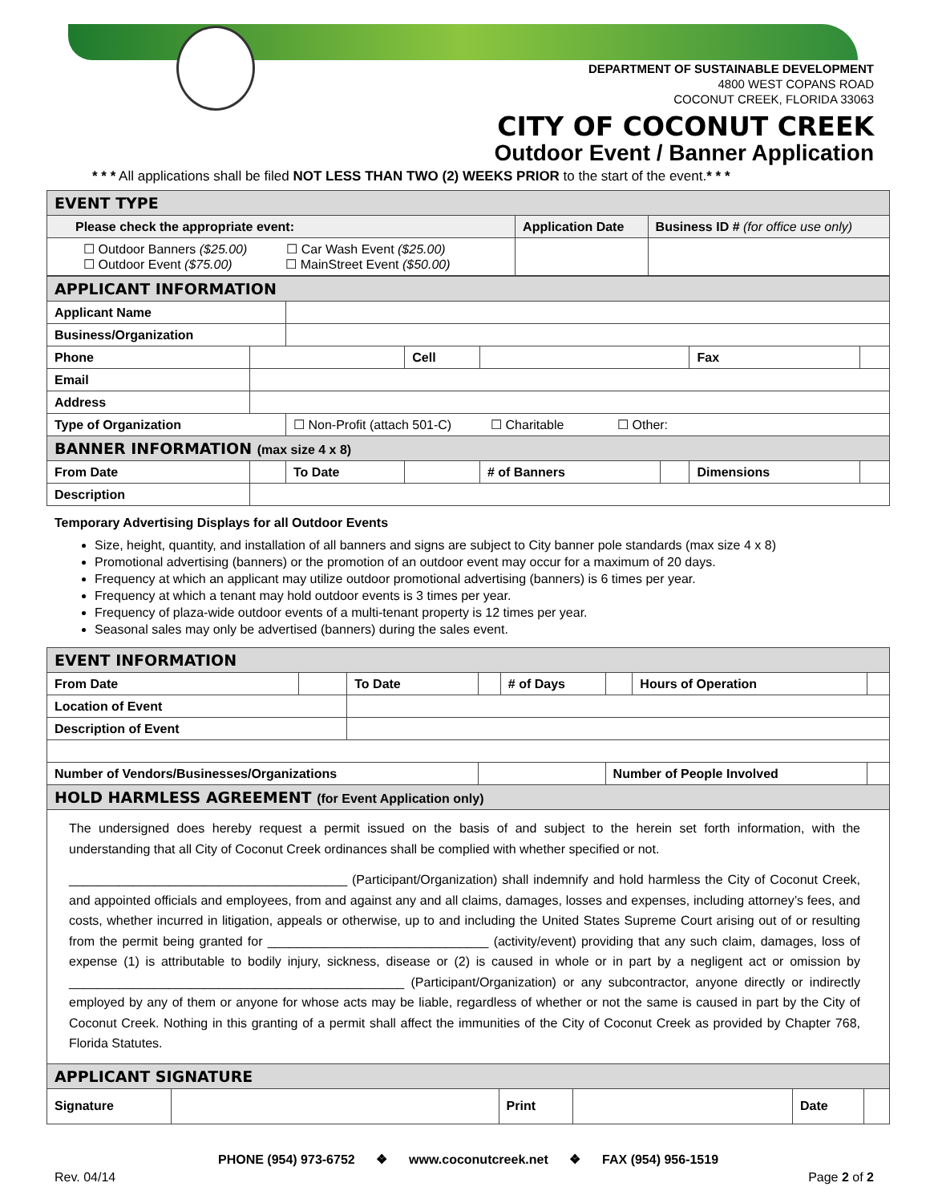DEPARTMENT OF SUSTAINABLE DEVELOPMENT
4800 WEST COPANS ROAD
COCONUT CREEK, FLORIDA 33063
CITY OF COCONUT CREEK
Outdoor Event / Banner Application
* * * All applications shall be filed NOT LESS THAN TWO (2) WEEKS PRIOR to the start of the event.* * *
| EVENT TYPE | | |
| Please check the appropriate event: | Application Date | Business ID # (for office use only) |
| ☐ Outdoor Banners ($25.00) ☐ Car Wash Event ($25.00) ☐ Outdoor Event ($75.00) ☐ MainStreet Event ($50.00) | | |
| APPLICANT INFORMATION | | | | | | | |
| Applicant Name | | | | | | | |
| Business/Organization | | | | | | | |
| Phone | | | Cell | | | Fax | |
| Email | | | | | | | |
| Address | | | | | | | |
| Type of Organization | | ☐ Non-Profit (attach 501-C) ☐ Charitable ☐ Other: | | | | | |
| BANNER INFORMATION (max size 4 x 8) | | | | | | | |
| From Date | | To Date | | # of Banners | | Dimensions | |
| Description | | | | | | | |
Temporary Advertising Displays for all Outdoor Events
Size, height, quantity, and installation of all banners and signs are subject to City banner pole standards (max size 4 x 8)
Promotional advertising (banners) or the promotion of an outdoor event may occur for a maximum of 20 days.
Frequency at which an applicant may utilize outdoor promotional advertising (banners) is 6 times per year.
Frequency at which a tenant may hold outdoor events is 3 times per year.
Frequency of plaza-wide outdoor events of a multi-tenant property is 12 times per year.
Seasonal sales may only be advertised (banners) during the sales event.
| EVENT INFORMATION | | | | | | | |
| From Date | | To Date | | # of Days | | Hours of Operation | |
| Location of Event | | | | | | | |
| Description of Event | | | | | | | |
| Number of Vendors/Businesses/Organizations | | | | | Number of People Involved | | |
| HOLD HARMLESS AGREEMENT (for Event Application only) | | | | | | | |
The undersigned does hereby request a permit issued on the basis of and subject to the herein set forth information, with the understanding that all City of Coconut Creek ordinances shall be complied with whether specified or not.
_______________________________________ (Participant/Organization) shall indemnify and hold harmless the City of Coconut Creek, and appointed officials and employees, from and against any and all claims, damages, losses and expenses, including attorney’s fees, and costs, whether incurred in litigation, appeals or otherwise, up to and including the United States Supreme Court arising out of or resulting from the permit being granted for _______________________________ (activity/event) providing that any such claim, damages, loss of expense (1) is attributable to bodily injury, sickness, disease or (2) is caused in whole or in part by a negligent act or omission by _______________________________________________ (Participant/Organization) or any subcontractor, anyone directly or indirectly employed by any of them or anyone for whose acts may be liable, regardless of whether or not the same is caused in part by the City of Coconut Creek. Nothing in this granting of a permit shall affect the immunities of the City of Coconut Creek as provided by Chapter 768, Florida Statutes.
| APPLICANT SIGNATURE | | | | | |
| Signature | | Print | | Date | |
PHONE (954) 973-6752 ❖ www.coconutcreek.net ❖ FAX (954) 956-1519
Rev. 04/14 Page 2 of 2